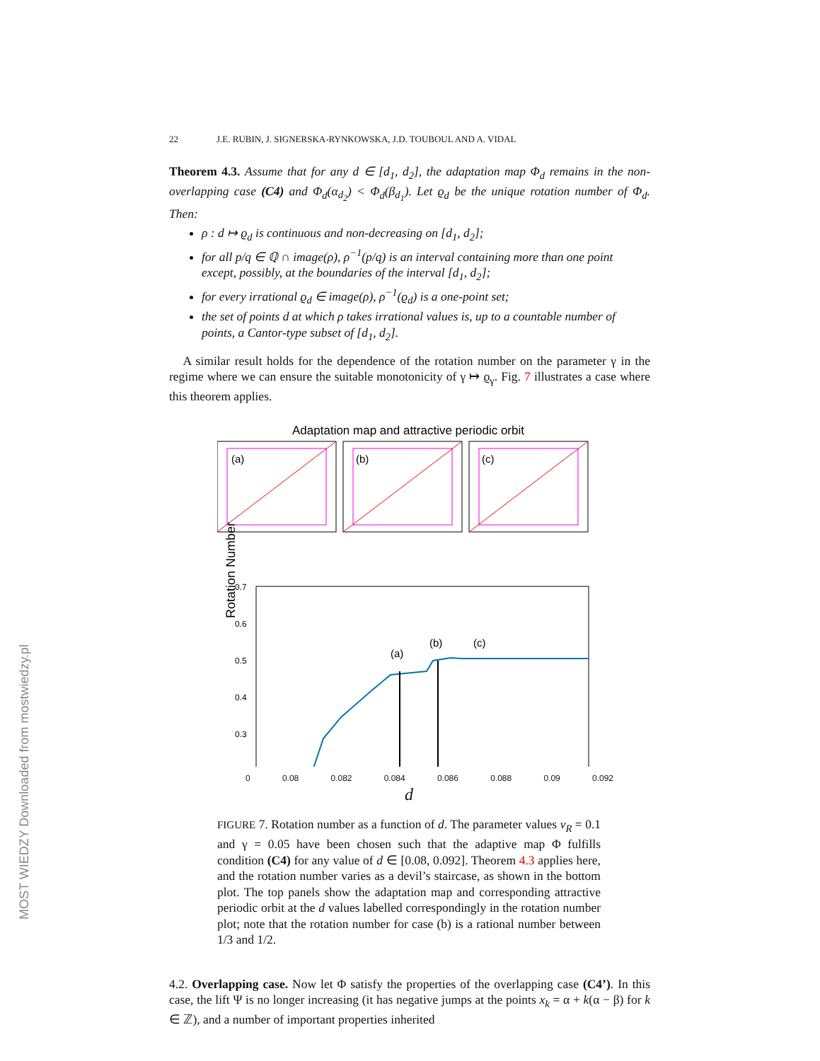MOST WIEDZY Downloaded from mostwiedzy.pl
22 J.E. RUBIN, J. SIGNERSKA-RYNKOWSKA, J.D. TOUBOUL AND A. VIDAL
Theorem 4.3. Assume that for any d ∈ [d<sub>1</sub>, d<sub>2</sub>], the adaptation map Φ<sub>d</sub> remains in the non-overlapping case (C4) and Φ<sub>d</sub>(α<sub>d<sub>2</sub></sub>) < Φ<sub>d</sub>(β<sub>d<sub>1</sub></sub>). Let ϱ<sub>d</sub> be the unique rotation number of Φ<sub>d</sub>. Then:
ρ : d ↦ ϱ<sub>d</sub> is continuous and non-decreasing on [d<sub>1</sub>, d<sub>2</sub>];
for all p/q ∈ ℚ ∩ image(ρ), ρ<sup>−1</sup>(p/q) is an interval containing more than one point except, possibly, at the boundaries of the interval [d<sub>1</sub>, d<sub>2</sub>];
for every irrational ϱ<sub>d</sub> ∈ image(ρ), ρ<sup>−1</sup>(ϱ<sub>d</sub>) is a one-point set;
the set of points d at which ρ takes irrational values is, up to a countable number of points, a Cantor-type subset of [d<sub>1</sub>, d<sub>2</sub>].
A similar result holds for the dependence of the rotation number on the parameter γ in the regime where we can ensure the suitable monotonicity of γ ↦ ϱ<sub>γ</sub>. Fig. 7 illustrates a case where this theorem applies.
Adaptation map and attractive periodic orbit
(a)
(b)
(c)
0.7
0.6
0.5
0.4
0.3
Rotation Number
(a)
(b)
(c)
0 0.08 0.082 0.084 0.086 0.088 0.09 0.092
d
FIGURE 7. Rotation number as a function of d. The parameter values v<sub>R</sub> = 0.1 and γ = 0.05 have been chosen such that the adaptive map Φ fulfills condition (C4) for any value of d ∈ [0.08, 0.092]. Theorem 4.3 applies here, and the rotation number varies as a devil’s staircase, as shown in the bottom plot. The top panels show the adaptation map and corresponding attractive periodic orbit at the d values labelled correspondingly in the rotation number plot; note that the rotation number for case (b) is a rational number between 1/3 and 1/2.
4.2. Overlapping case. Now let Φ satisfy the properties of the overlapping case (C4’). In this case, the lift Ψ is no longer increasing (it has negative jumps at the points x<sub>k</sub> = α + k(α − β) for k ∈ ℤ), and a number of important properties inherited